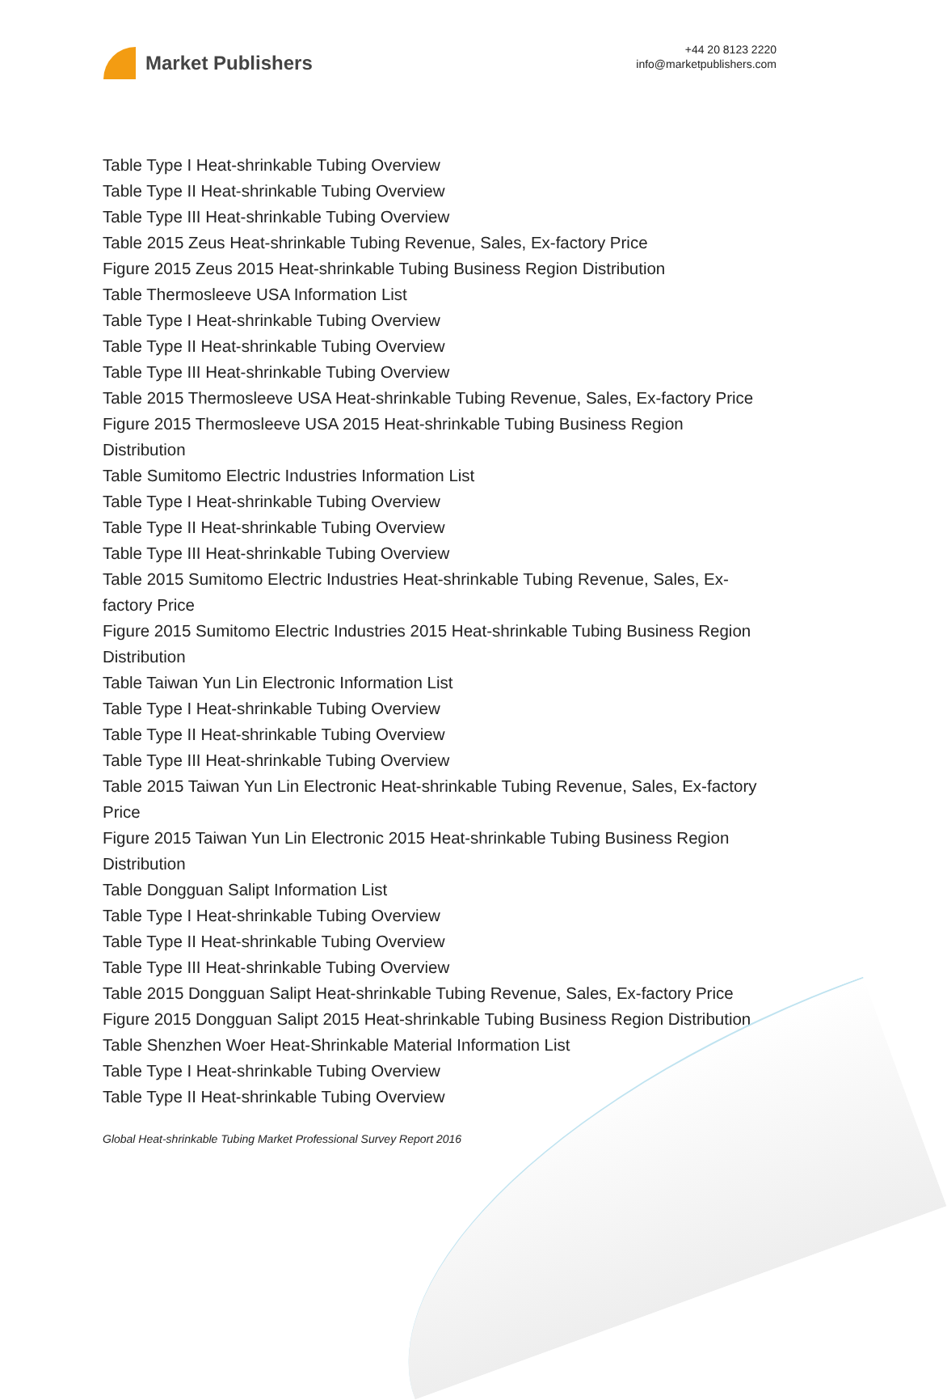Market Publishers
+44 20 8123 2220
info@marketpublishers.com
Table Type I Heat-shrinkable Tubing Overview
Table Type II Heat-shrinkable Tubing Overview
Table Type III Heat-shrinkable Tubing Overview
Table 2015 Zeus Heat-shrinkable Tubing Revenue, Sales, Ex-factory Price
Figure 2015 Zeus 2015 Heat-shrinkable Tubing Business Region Distribution
Table Thermosleeve USA Information List
Table Type I Heat-shrinkable Tubing Overview
Table Type II Heat-shrinkable Tubing Overview
Table Type III Heat-shrinkable Tubing Overview
Table 2015 Thermosleeve USA Heat-shrinkable Tubing Revenue, Sales, Ex-factory Price
Figure 2015 Thermosleeve USA 2015 Heat-shrinkable Tubing Business Region Distribution
Table Sumitomo Electric Industries Information List
Table Type I Heat-shrinkable Tubing Overview
Table Type II Heat-shrinkable Tubing Overview
Table Type III Heat-shrinkable Tubing Overview
Table 2015 Sumitomo Electric Industries Heat-shrinkable Tubing Revenue, Sales, Ex-factory Price
Figure 2015 Sumitomo Electric Industries 2015 Heat-shrinkable Tubing Business Region Distribution
Table Taiwan Yun Lin Electronic Information List
Table Type I Heat-shrinkable Tubing Overview
Table Type II Heat-shrinkable Tubing Overview
Table Type III Heat-shrinkable Tubing Overview
Table 2015 Taiwan Yun Lin Electronic Heat-shrinkable Tubing Revenue, Sales, Ex-factory Price
Figure 2015 Taiwan Yun Lin Electronic 2015 Heat-shrinkable Tubing Business Region Distribution
Table Dongguan Salipt Information List
Table Type I Heat-shrinkable Tubing Overview
Table Type II Heat-shrinkable Tubing Overview
Table Type III Heat-shrinkable Tubing Overview
Table 2015 Dongguan Salipt Heat-shrinkable Tubing Revenue, Sales, Ex-factory Price
Figure 2015 Dongguan Salipt 2015 Heat-shrinkable Tubing Business Region Distribution
Table Shenzhen Woer Heat-Shrinkable Material Information List
Table Type I Heat-shrinkable Tubing Overview
Table Type II Heat-shrinkable Tubing Overview
Global Heat-shrinkable Tubing Market Professional Survey Report 2016